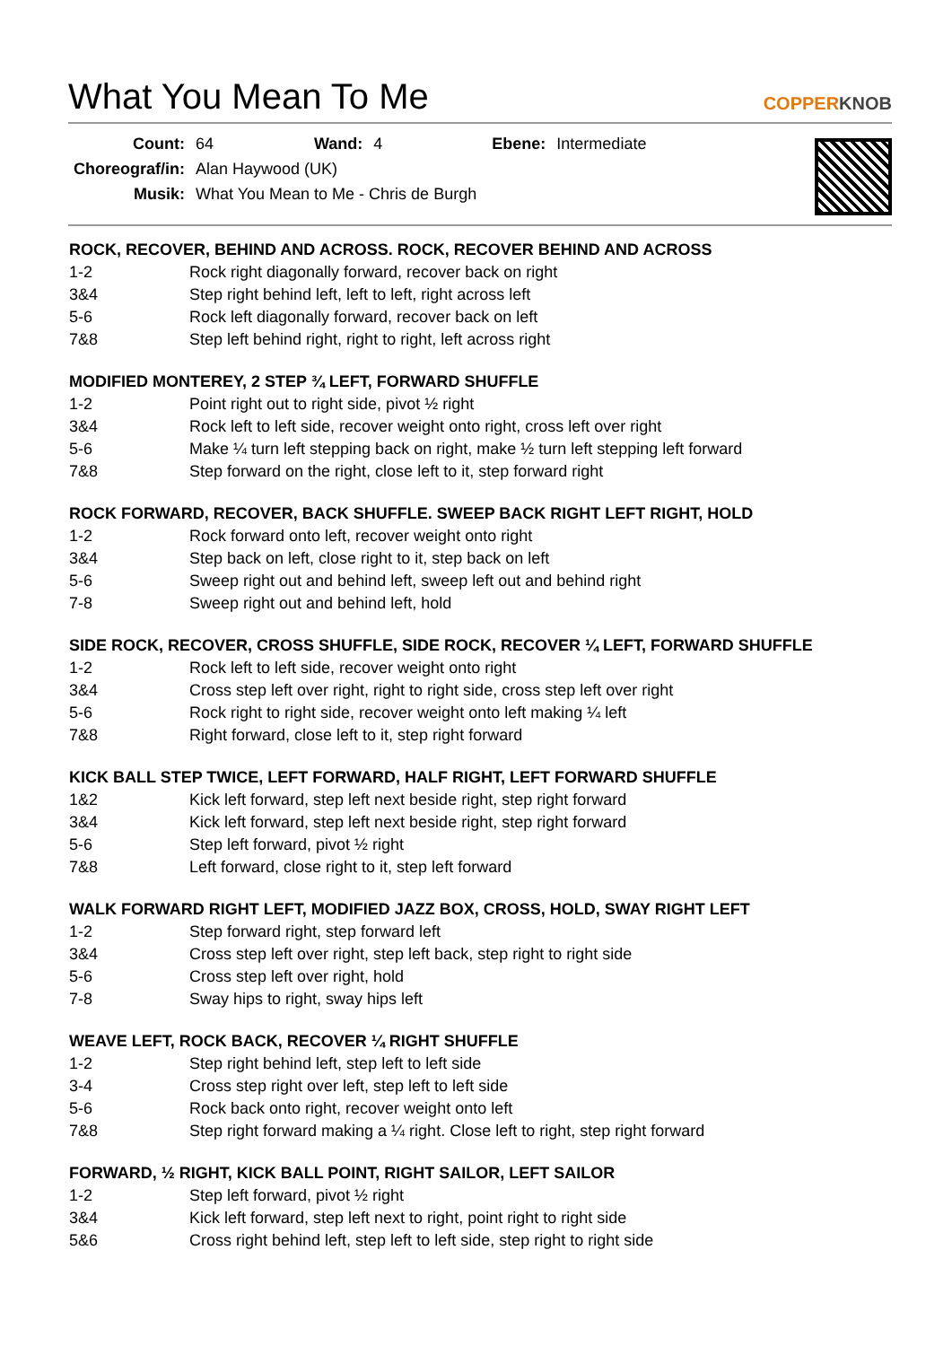What You Mean To Me
COPPERKNOB
| Count: | 64 | Wand: | 4 | Ebene: | Intermediate |
| Choreograf/in: | Alan Haywood (UK) | | | | |
| Musik: | What You Mean to Me - Chris de Burgh | | | | |
ROCK, RECOVER, BEHIND AND ACROSS. ROCK, RECOVER BEHIND AND ACROSS
| 1-2 | Rock right diagonally forward, recover back on right |
| 3&4 | Step right behind left, left to left, right across left |
| 5-6 | Rock left diagonally forward, recover back on left |
| 7&8 | Step left behind right, right to right, left across right |
MODIFIED MONTEREY, 2 STEP ¾ LEFT, FORWARD SHUFFLE
| 1-2 | Point right out to right side, pivot ½ right |
| 3&4 | Rock left to left side, recover weight onto right, cross left over right |
| 5-6 | Make ¼ turn left stepping back on right, make ½ turn left stepping left forward |
| 7&8 | Step forward on the right, close left to it, step forward right |
ROCK FORWARD, RECOVER, BACK SHUFFLE. SWEEP BACK RIGHT LEFT RIGHT, HOLD
| 1-2 | Rock forward onto left, recover weight onto right |
| 3&4 | Step back on left, close right to it, step back on left |
| 5-6 | Sweep right out and behind left, sweep left out and behind right |
| 7-8 | Sweep right out and behind left, hold |
SIDE ROCK, RECOVER, CROSS SHUFFLE, SIDE ROCK, RECOVER ¼ LEFT, FORWARD SHUFFLE
| 1-2 | Rock left to left side, recover weight onto right |
| 3&4 | Cross step left over right, right to right side, cross step left over right |
| 5-6 | Rock right to right side, recover weight onto left making ¼ left |
| 7&8 | Right forward, close left to it, step right forward |
KICK BALL STEP TWICE, LEFT FORWARD, HALF RIGHT, LEFT FORWARD SHUFFLE
| 1&2 | Kick left forward, step left next beside right, step right forward |
| 3&4 | Kick left forward, step left next beside right, step right forward |
| 5-6 | Step left forward, pivot ½ right |
| 7&8 | Left forward, close right to it, step left forward |
WALK FORWARD RIGHT LEFT, MODIFIED JAZZ BOX, CROSS, HOLD, SWAY RIGHT LEFT
| 1-2 | Step forward right, step forward left |
| 3&4 | Cross step left over right, step left back, step right to right side |
| 5-6 | Cross step left over right, hold |
| 7-8 | Sway hips to right, sway hips left |
WEAVE LEFT, ROCK BACK, RECOVER ¼ RIGHT SHUFFLE
| 1-2 | Step right behind left, step left to left side |
| 3-4 | Cross step right over left, step left to left side |
| 5-6 | Rock back onto right, recover weight onto left |
| 7&8 | Step right forward making a ¼ right. Close left to right, step right forward |
FORWARD, ½ RIGHT, KICK BALL POINT, RIGHT SAILOR, LEFT SAILOR
| 1-2 | Step left forward, pivot ½ right |
| 3&4 | Kick left forward, step left next to right, point right to right side |
| 5&6 | Cross right behind left, step left to left side, step right to right side |